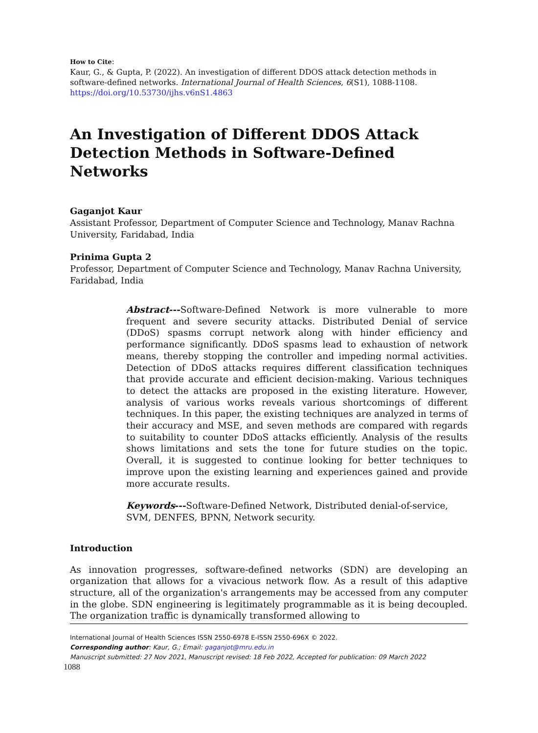How to Cite:
Kaur, G., & Gupta, P. (2022). An investigation of different DDOS attack detection methods in software-defined networks. International Journal of Health Sciences, 6(S1), 1088-1108.
https://doi.org/10.53730/ijhs.v6nS1.4863
An Investigation of Different DDOS Attack Detection Methods in Software-Defined Networks
Gaganjot Kaur
Assistant Professor, Department of Computer Science and Technology, Manav Rachna University, Faridabad, India
Prinima Gupta 2
Professor, Department of Computer Science and Technology, Manav Rachna University, Faridabad, India
Abstract---Software-Defined Network is more vulnerable to more frequent and severe security attacks. Distributed Denial of service (DDoS) spasms corrupt network along with hinder efficiency and performance significantly. DDoS spasms lead to exhaustion of network means, thereby stopping the controller and impeding normal activities. Detection of DDoS attacks requires different classification techniques that provide accurate and efficient decision-making. Various techniques to detect the attacks are proposed in the existing literature. However, analysis of various works reveals various shortcomings of different techniques. In this paper, the existing techniques are analyzed in terms of their accuracy and MSE, and seven methods are compared with regards to suitability to counter DDoS attacks efficiently. Analysis of the results shows limitations and sets the tone for future studies on the topic. Overall, it is suggested to continue looking for better techniques to improve upon the existing learning and experiences gained and provide more accurate results.
Keywords---Software-Defined Network, Distributed denial-of-service, SVM, DENFES, BPNN, Network security.
Introduction
As innovation progresses, software-defined networks (SDN) are developing an organization that allows for a vivacious network flow. As a result of this adaptive structure, all of the organization's arrangements may be accessed from any computer in the globe. SDN engineering is legitimately programmable as it is being decoupled. The organization traffic is dynamically transformed allowing to
International Journal of Health Sciences ISSN 2550-6978 E-ISSN 2550-696X © 2022.
Corresponding author: Kaur, G.; Email: gaganjot@mru.edu.in
Manuscript submitted: 27 Nov 2021, Manuscript revised: 18 Feb 2022, Accepted for publication: 09 March 2022
1088